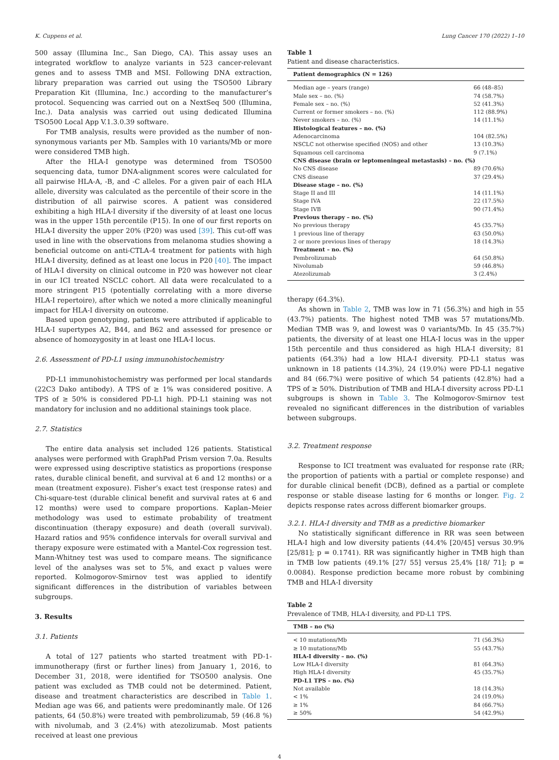K. Cuppens et al. Lung Cancer 170 (2022) 1–10
500 assay (Illumina Inc., San Diego, CA). This assay uses an integrated workflow to analyze variants in 523 cancer-relevant genes and to assess TMB and MSI. Following DNA extraction, library preparation was carried out using the TSO500 Library Preparation Kit (Illumina, Inc.) according to the manufacturer’s protocol. Sequencing was carried out on a NextSeq 500 (Illumina, Inc.). Data analysis was carried out using dedicated Illumina TSO500 Local App V.1.3.0.39 software.
For TMB analysis, results were provided as the number of non-synonymous variants per Mb. Samples with 10 variants/Mb or more were considered TMB high.
After the HLA-I genotype was determined from TSO500 sequencing data, tumor DNA-alignment scores were calculated for all pairwise HLA-A, -B, and -C alleles. For a given pair of each HLA allele, diversity was calculated as the percentile of their score in the distribution of all pairwise scores. A patient was considered exhibiting a high HLA-I diversity if the diversity of at least one locus was in the upper 15th percentile (P15). In one of our first reports on HLA-I diversity the upper 20% (P20) was used [39]. This cut-off was used in line with the observations from melanoma studies showing a beneficial outcome on anti-CTLA-4 treatment for patients with high HLA-I diversity, defined as at least one locus in P20 [40]. The impact of HLA-I diversity on clinical outcome in P20 was however not clear in our ICI treated NSCLC cohort. All data were recalculated to a more stringent P15 (potentially correlating with a more diverse HLA-I repertoire), after which we noted a more clinically meaningful impact for HLA-I diversity on outcome.
Based upon genotyping, patients were attributed if applicable to HLA-I supertypes A2, B44, and B62 and assessed for presence or absence of homozygosity in at least one HLA-I locus.
2.6. Assessment of PD-L1 using immunohistochemistry
PD-L1 immunohistochemistry was performed per local standards (22C3 Dako antibody). A TPS of ≥ 1% was considered positive. A TPS of ≥ 50% is considered PD-L1 high. PD-L1 staining was not mandatory for inclusion and no additional stainings took place.
2.7. Statistics
The entire data analysis set included 126 patients. Statistical analyses were performed with GraphPad Prism version 7.0a. Results were expressed using descriptive statistics as proportions (response rates, durable clinical benefit, and survival at 6 and 12 months) or a mean (treatment exposure). Fisher’s exact test (response rates) and Chi-square-test (durable clinical benefit and survival rates at 6 and 12 months) were used to compare proportions. Kaplan–Meier methodology was used to estimate probability of treatment discontinuation (therapy exposure) and death (overall survival). Hazard ratios and 95% confidence intervals for overall survival and therapy exposure were estimated with a Mantel-Cox regression test. Mann-Whitney test was used to compare means. The significance level of the analyses was set to 5%, and exact p values were reported. Kolmogorov-Smirnov test was applied to identify significant differences in the distribution of variables between subgroups.
3. Results
3.1. Patients
A total of 127 patients who started treatment with PD-1-immunotherapy (first or further lines) from January 1, 2016, to December 31, 2018, were identified for TSO500 analysis. One patient was excluded as TMB could not be determined. Patient, disease and treatment characteristics are described in Table 1. Median age was 66, and patients were predominantly male. Of 126 patients, 64 (50.8%) were treated with pembrolizumab, 59 (46.8 %) with nivolumab, and 3 (2.4%) with atezolizumab. Most patients received at least one previous
Table 1
Patient and disease characteristics.
| Patient demographics (N = 126) | |
| --- | --- |
| Median age – years (range) | 66 (48–85) |
| Male sex – no. (%) | 74 (58.7%) |
| Female sex – no. (%) | 52 (41.3%) |
| Current or former smokers – no. (%) | 112 (88.9%) |
| Never smokers – no. (%) | 14 (11.1%) |
| Histological features – no. (%) | |
| Adenocarcinoma | 104 (82.5%) |
| NSCLC not otherwise specified (NOS) and other | 13 (10.3%) |
| Squamous cell carcinoma | 9 (7.1%) |
| CNS disease (brain or leptomeningeal metastasis) – no. (%) | |
| No CNS disease | 89 (70.6%) |
| CNS disease | 37 (29.4%) |
| Disease stage – no. (%) | |
| Stage II and III | 14 (11.1%) |
| Stage IVA | 22 (17.5%) |
| Stage IVB | 90 (71.4%) |
| Previous therapy – no. (%) | |
| No previous therapy | 45 (35.7%) |
| 1 previous line of therapy | 63 (50.0%) |
| 2 or more previous lines of therapy | 18 (14.3%) |
| Treatment – no. (%) | |
| Pembrolizumab | 64 (50.8%) |
| Nivolumab | 59 (46.8%) |
| Atezolizumab | 3 (2.4%) |
therapy (64.3%).
As shown in Table 2, TMB was low in 71 (56.3%) and high in 55 (43.7%) patients. The highest noted TMB was 57 mutations/Mb. Median TMB was 9, and lowest was 0 variants/Mb. In 45 (35.7%) patients, the diversity of at least one HLA-I locus was in the upper 15th percentile and thus considered as high HLA-I diversity; 81 patients (64.3%) had a low HLA-I diversity. PD-L1 status was unknown in 18 patients (14.3%), 24 (19.0%) were PD-L1 negative and 84 (66.7%) were positive of which 54 patients (42.8%) had a TPS of ≥ 50%. Distribution of TMB and HLA-I diversity across PD-L1 subgroups is shown in Table 3. The Kolmogorov-Smirnov test revealed no significant differences in the distribution of variables between subgroups.
3.2. Treatment response
Response to ICI treatment was evaluated for response rate (RR; the proportion of patients with a partial or complete response) and for durable clinical benefit (DCB), defined as a partial or complete response or stable disease lasting for 6 months or longer. Fig. 2 depicts response rates across different biomarker groups.
3.2.1. HLA-I diversity and TMB as a predictive biomarker
No statistically significant difference in RR was seen between HLA-I high and low diversity patients (44.4% [20/45] versus 30.9% [25/81]; p = 0.1741). RR was significantly higher in TMB high than in TMB low patients (49.1% [27/ 55] versus 25,4% [18/ 71]; p = 0.0084). Response prediction became more robust by combining TMB and HLA-I diversity
Table 2
Prevalence of TMB, HLA-I diversity, and PD-L1 TPS.
| TMB – no (%) | |
| --- | --- |
| < 10 mutations/Mb | 71 (56.3%) |
| ≥ 10 mutations/Mb | 55 (43.7%) |
| HLA-I diversity – no. (%) | |
| Low HLA-I diversity | 81 (64.3%) |
| High HLA-I diversity | 45 (35.7%) |
| PD-L1 TPS – no. (%) | |
| Not available | 18 (14.3%) |
| < 1% | 24 (19.0%) |
| ≥ 1% | 84 (66.7%) |
| ≥ 50% | 54 (42.9%) |
4